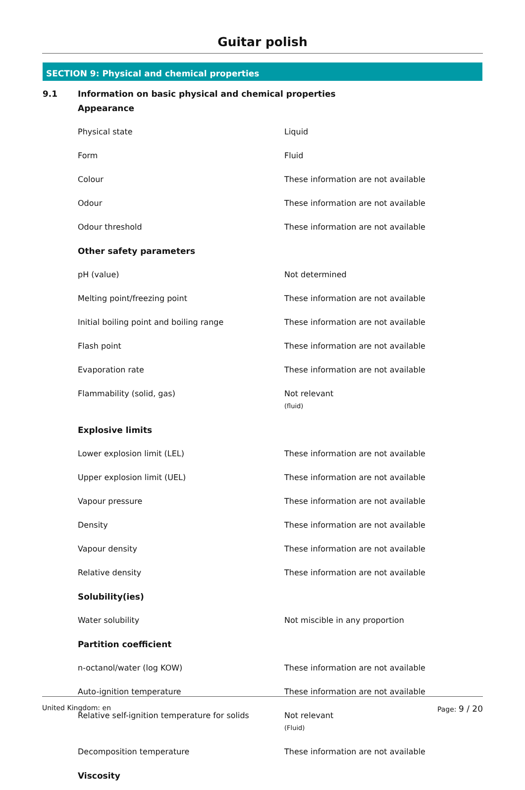Guitar polish
SECTION 9: Physical and chemical properties
9.1 Information on basic physical and chemical properties
| Appearance | |
| Physical state | Liquid |
| Form | Fluid |
| Colour | These information are not available |
| Odour | These information are not available |
| Odour threshold | These information are not available |
| Other safety parameters | |
| pH (value) | Not determined |
| Melting point/freezing point | These information are not available |
| Initial boiling point and boiling range | These information are not available |
| Flash point | These information are not available |
| Evaporation rate | These information are not available |
| Flammability (solid, gas) | Not relevant (fluid) |
| Explosive limits | |
| Lower explosion limit (LEL) | These information are not available |
| Upper explosion limit (UEL) | These information are not available |
| Vapour pressure | These information are not available |
| Density | These information are not available |
| Vapour density | These information are not available |
| Relative density | These information are not available |
| Solubility(ies) | |
| Water solubility | Not miscible in any proportion |
| Partition coefficient | |
| n-octanol/water (log KOW) | These information are not available |
| Auto-ignition temperature | These information are not available |
| Relative self-ignition temperature for solids | Not relevant (Fluid) |
| Decomposition temperature | These information are not available |
| Viscosity | |
United Kingdom: en Page: 9 / 20